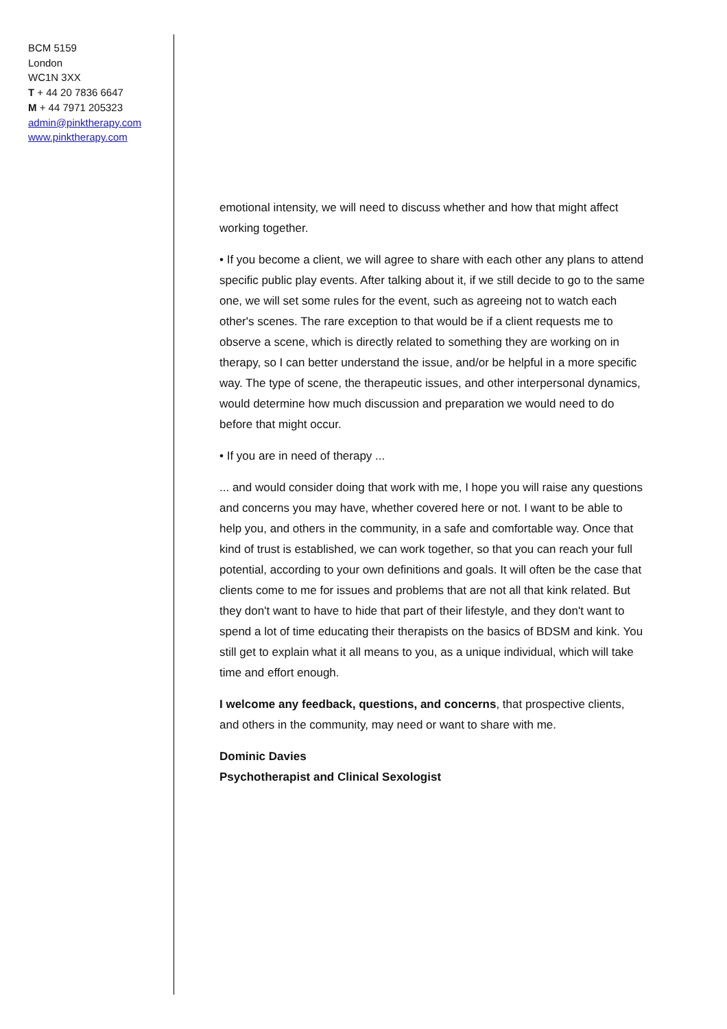BCM 5159
London
WC1N 3XX
T + 44 20 7836 6647
M + 44 7971 205323
admin@pinktherapy.com
www.pinktherapy.com
emotional intensity, we will need to discuss whether and how that might affect working together.
• If you become a client, we will agree to share with each other any plans to attend specific public play events. After talking about it, if we still decide to go to the same one, we will set some rules for the event, such as agreeing not to watch each other's scenes. The rare exception to that would be if a client requests me to observe a scene, which is directly related to something they are working on in therapy, so I can better understand the issue, and/or be helpful in a more specific way. The type of scene, the therapeutic issues, and other interpersonal dynamics, would determine how much discussion and preparation we would need to do before that might occur.
• If you are in need of therapy ...
... and would consider doing that work with me, I hope you will raise any questions and concerns you may have, whether covered here or not. I want to be able to help you, and others in the community, in a safe and comfortable way. Once that kind of trust is established, we can work together, so that you can reach your full potential, according to your own definitions and goals. It will often be the case that clients come to me for issues and problems that are not all that kink related. But they don't want to have to hide that part of their lifestyle, and they don't want to spend a lot of time educating their therapists on the basics of BDSM and kink. You still get to explain what it all means to you, as a unique individual, which will take time and effort enough.
I welcome any feedback, questions, and concerns, that prospective clients, and others in the community, may need or want to share with me.
Dominic Davies
Psychotherapist and Clinical Sexologist